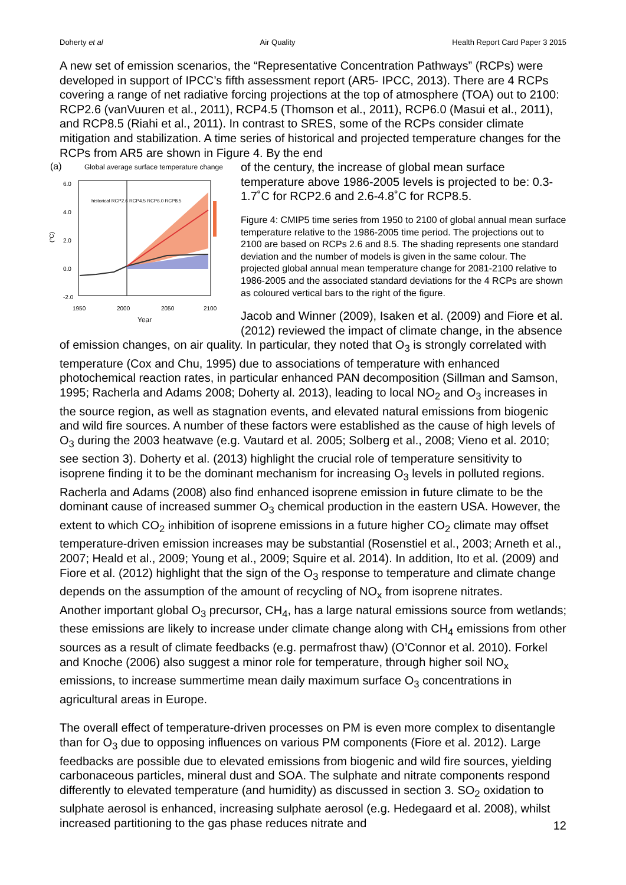Doherty et al Air Quality Health Report Card Paper 3 2015
A new set of emission scenarios, the “Representative Concentration Pathways” (RCPs) were developed in support of IPCC’s fifth assessment report (AR5- IPCC, 2013). There are 4 RCPs covering a range of net radiative forcing projections at the top of atmosphere (TOA) out to 2100: RCP2.6 (vanVuuren et al., 2011), RCP4.5 (Thomson et al., 2011), RCP6.0 (Masui et al., 2011), and RCP8.5 (Riahi et al., 2011). In contrast to SRES, some of the RCPs consider climate mitigation and stabilization. A time series of historical and projected temperature changes for the RCPs from AR5 are shown in Figure 4. By the end
(a)
Global average surface temperature change
6.0
4.0
2.0
0.0
-2.0
(°C)
1950
2000
2050
2100
Year
historical RCP2.6 RCP4.5 RCP6.0 RCP8.5
of the century, the increase of global mean surface temperature above 1986-2005 levels is projected to be: 0.3-1.7˚C for RCP2.6 and 2.6-4.8˚C for RCP8.5.
Figure 4: CMIP5 time series from 1950 to 2100 of global annual mean surface temperature relative to the 1986-2005 time period. The projections out to 2100 are based on RCPs 2.6 and 8.5. The shading represents one standard deviation and the number of models is given in the same colour. The projected global annual mean temperature change for 2081-2100 relative to 1986-2005 and the associated standard deviations for the 4 RCPs are shown as coloured vertical bars to the right of the figure.
Jacob and Winner (2009), Isaken et al. (2009) and Fiore et al. (2012) reviewed the impact of climate change, in the absence of emission changes, on air quality. In particular, they noted that O<sub>3</sub> is strongly correlated with temperature (Cox and Chu, 1995) due to associations of temperature with enhanced photochemical reaction rates, in particular enhanced PAN decomposition (Sillman and Samson, 1995; Racherla and Adams 2008; Doherty al. 2013), leading to local NO<sub>2</sub> and O<sub>3</sub> increases in the source region, as well as stagnation events, and elevated natural emissions from biogenic and wild fire sources. A number of these factors were established as the cause of high levels of O<sub>3</sub> during the 2003 heatwave (e.g. Vautard et al. 2005; Solberg et al., 2008; Vieno et al. 2010; see section 3). Doherty et al. (2013) highlight the crucial role of temperature sensitivity to isoprene finding it to be the dominant mechanism for increasing O<sub>3</sub> levels in polluted regions. Racherla and Adams (2008) also find enhanced isoprene emission in future climate to be the dominant cause of increased summer O<sub>3</sub> chemical production in the eastern USA. However, the extent to which CO<sub>2</sub> inhibition of isoprene emissions in a future higher CO<sub>2</sub> climate may offset temperature-driven emission increases may be substantial (Rosenstiel et al., 2003; Arneth et al., 2007; Heald et al., 2009; Young et al., 2009; Squire et al. 2014). In addition, Ito et al. (2009) and Fiore et al. (2012) highlight that the sign of the O<sub>3</sub> response to temperature and climate change depends on the assumption of the amount of recycling of NO<sub>x</sub> from isoprene nitrates.
Another important global O<sub>3</sub> precursor, CH<sub>4</sub>, has a large natural emissions source from wetlands; these emissions are likely to increase under climate change along with CH<sub>4</sub> emissions from other sources as a result of climate feedbacks (e.g. permafrost thaw) (O’Connor et al. 2010). Forkel and Knoche (2006) also suggest a minor role for temperature, through higher soil NO<sub>x</sub> emissions, to increase summertime mean daily maximum surface O<sub>3</sub> concentrations in agricultural areas in Europe.
The overall effect of temperature-driven processes on PM is even more complex to disentangle than for O<sub>3</sub> due to opposing influences on various PM components (Fiore et al. 2012). Large feedbacks are possible due to elevated emissions from biogenic and wild fire sources, yielding carbonaceous particles, mineral dust and SOA. The sulphate and nitrate components respond differently to elevated temperature (and humidity) as discussed in section 3. SO<sub>2</sub> oxidation to sulphate aerosol is enhanced, increasing sulphate aerosol (e.g. Hedegaard et al. 2008), whilst increased partitioning to the gas phase reduces nitrate and
12